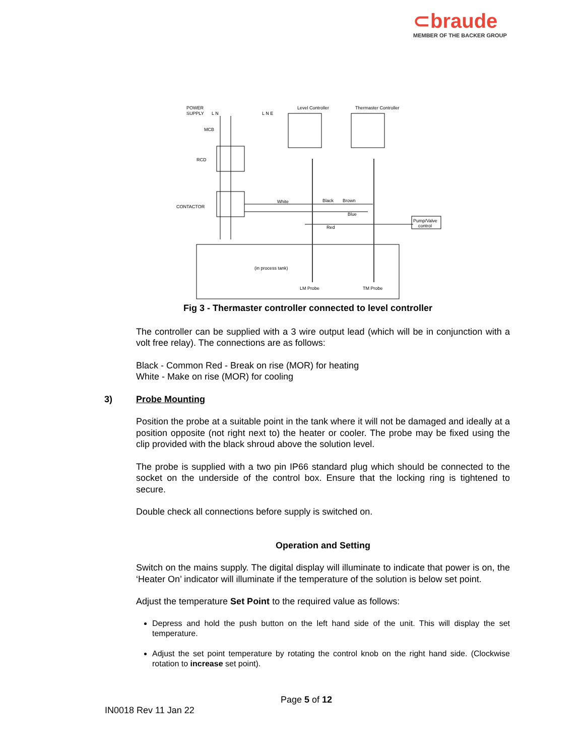⊂braude
MEMBER OF THE BACKER GROUP
POWER
SUPPLY
L N
MCB
RCD
CONTACTOR
Level Controller
Thermaster Controller
L N E
White
Black
Brown
Blue
Red
Pump/Valve
control
(in process tank)
LM Probe
TM Probe
Fig 3 - Thermaster controller connected to level controller
The controller can be supplied with a 3 wire output lead (which will be in conjunction with a volt free relay). The connections are as follows:
Black - Common Red - Break on rise (MOR) for heating
White - Make on rise (MOR) for cooling
3) Probe Mounting
Position the probe at a suitable point in the tank where it will not be damaged and ideally at a position opposite (not right next to) the heater or cooler. The probe may be fixed using the clip provided with the black shroud above the solution level.
The probe is supplied with a two pin IP66 standard plug which should be connected to the socket on the underside of the control box. Ensure that the locking ring is tightened to secure.
Double check all connections before supply is switched on.
Operation and Setting
Switch on the mains supply. The digital display will illuminate to indicate that power is on, the ‘Heater On’ indicator will illuminate if the temperature of the solution is below set point.
Adjust the temperature Set Point to the required value as follows:
Depress and hold the push button on the left hand side of the unit. This will display the set temperature.
Adjust the set point temperature by rotating the control knob on the right hand side. (Clockwise rotation to increase set point).
Page 5 of 12
IN0018 Rev 11 Jan 22